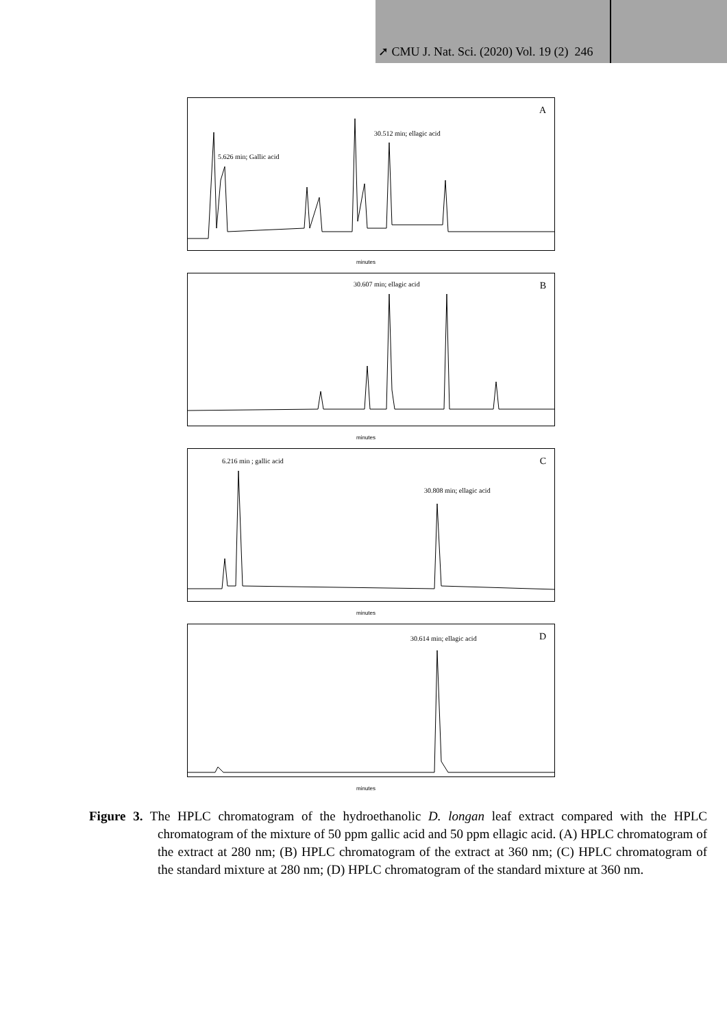➚ CMU J. Nat. Sci. (2020) Vol. 19 (2) 246
A
5.626 min; Gallic acid
30.512 min; ellagic acid
minutes
B 30.607 min; ellagic acid
minutes
C 6.216 min ; gallic acid
30.808 min; ellagic acid
minutes
D 30.614 min; ellagic acid
minutes
Figure 3. The HPLC chromatogram of the hydroethanolic D. longan leaf extract compared with the HPLC chromatogram of the mixture of 50 ppm gallic acid and 50 ppm ellagic acid. (A) HPLC chromatogram of the extract at 280 nm; (B) HPLC chromatogram of the extract at 360 nm; (C) HPLC chromatogram of the standard mixture at 280 nm; (D) HPLC chromatogram of the standard mixture at 360 nm.